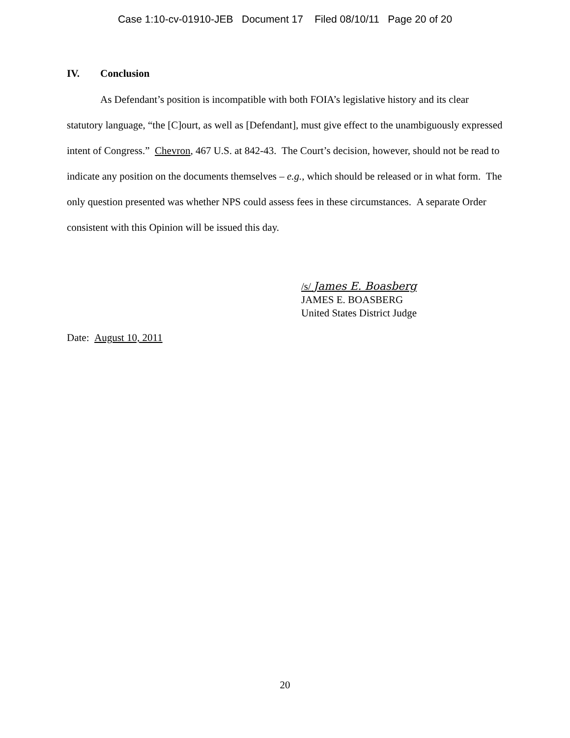Case 1:10-cv-01910-JEB Document 17 Filed 08/10/11 Page 20 of 20
IV. Conclusion
As Defendant’s position is incompatible with both FOIA’s legislative history and its clear statutory language, “the [C]ourt, as well as [Defendant], must give effect to the unambiguously expressed intent of Congress.” Chevron, 467 U.S. at 842-43. The Court’s decision, however, should not be read to indicate any position on the documents themselves – e.g., which should be released or in what form. The only question presented was whether NPS could assess fees in these circumstances. A separate Order consistent with this Opinion will be issued this day.
/s/ James E. Boasberg
JAMES E. BOASBERG
United States District Judge
Date: August 10, 2011
20